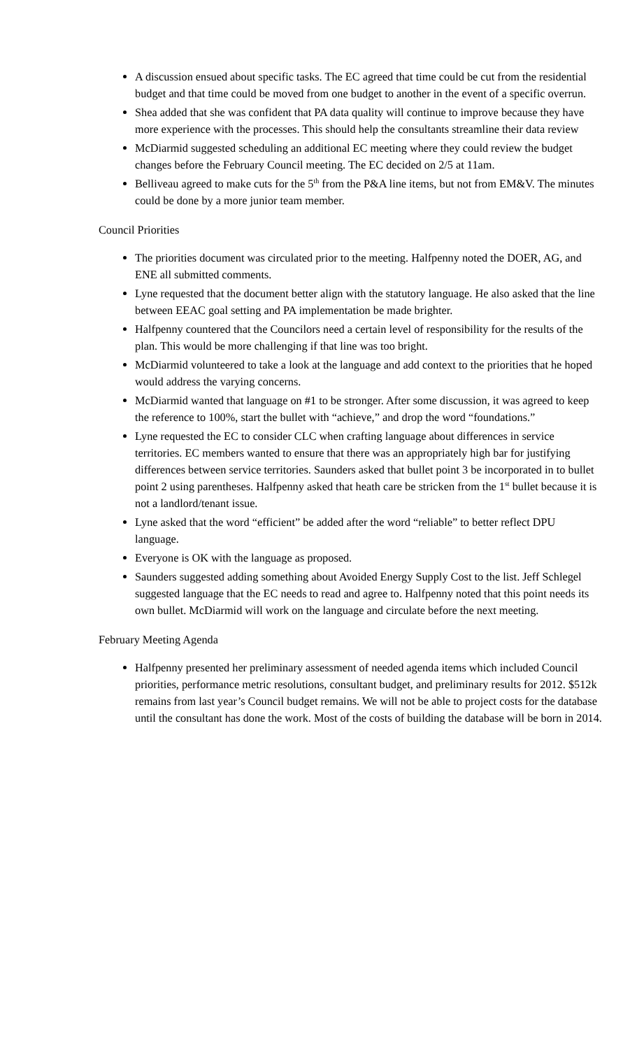A discussion ensued about specific tasks. The EC agreed that time could be cut from the residential budget and that time could be moved from one budget to another in the event of a specific overrun.
Shea added that she was confident that PA data quality will continue to improve because they have more experience with the processes. This should help the consultants streamline their data review
McDiarmid suggested scheduling an additional EC meeting where they could review the budget changes before the February Council meeting. The EC decided on 2/5 at 11am.
Belliveau agreed to make cuts for the 5<sup>th</sup> from the P&A line items, but not from EM&V. The minutes could be done by a more junior team member.
Council Priorities
The priorities document was circulated prior to the meeting. Halfpenny noted the DOER, AG, and ENE all submitted comments.
Lyne requested that the document better align with the statutory language. He also asked that the line between EEAC goal setting and PA implementation be made brighter.
Halfpenny countered that the Councilors need a certain level of responsibility for the results of the plan. This would be more challenging if that line was too bright.
McDiarmid volunteered to take a look at the language and add context to the priorities that he hoped would address the varying concerns.
McDiarmid wanted that language on #1 to be stronger. After some discussion, it was agreed to keep the reference to 100%, start the bullet with “achieve,” and drop the word “foundations.”
Lyne requested the EC to consider CLC when crafting language about differences in service territories. EC members wanted to ensure that there was an appropriately high bar for justifying differences between service territories. Saunders asked that bullet point 3 be incorporated in to bullet point 2 using parentheses. Halfpenny asked that heath care be stricken from the 1<sup>st</sup> bullet because it is not a landlord/tenant issue.
Lyne asked that the word “efficient” be added after the word “reliable” to better reflect DPU language.
Everyone is OK with the language as proposed.
Saunders suggested adding something about Avoided Energy Supply Cost to the list. Jeff Schlegel suggested language that the EC needs to read and agree to. Halfpenny noted that this point needs its own bullet. McDiarmid will work on the language and circulate before the next meeting.
February Meeting Agenda
Halfpenny presented her preliminary assessment of needed agenda items which included Council priorities, performance metric resolutions, consultant budget, and preliminary results for 2012. $512k remains from last year’s Council budget remains. We will not be able to project costs for the database until the consultant has done the work. Most of the costs of building the database will be born in 2014.